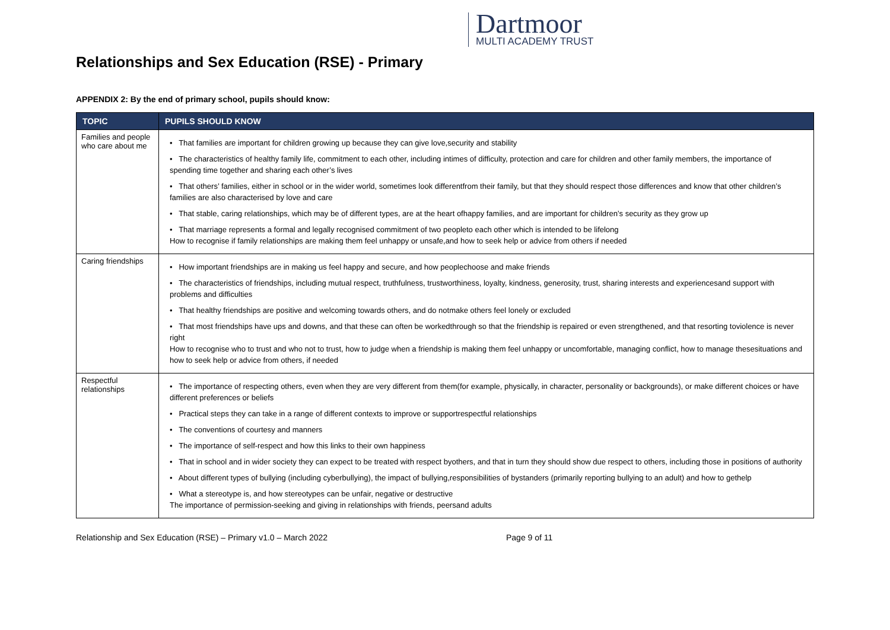Dartmoor
MULTI ACADEMY TRUST
Relationships and Sex Education (RSE) - Primary
APPENDIX 2: By the end of primary school, pupils should know:
| TOPIC | PUPILS SHOULD KNOW |
| --- | --- |
| Families and people who care about me | • That families are important for children growing up because they can give love,security and stability • The characteristics of healthy family life, commitment to each other, including intimes of difficulty, protection and care for children and other family members, the importance of spending time together and sharing each other’s lives • That others’ families, either in school or in the wider world, sometimes look differentfrom their family, but that they should respect those differences and know that other children’s families are also characterised by love and care • That stable, caring relationships, which may be of different types, are at the heart ofhappy families, and are important for children’s security as they grow up • That marriage represents a formal and legally recognised commitment of two peopleto each other which is intended to be lifelong How to recognise if family relationships are making them feel unhappy or unsafe,and how to seek help or advice from others if needed |
| Caring friendships | • How important friendships are in making us feel happy and secure, and how peoplechoose and make friends • The characteristics of friendships, including mutual respect, truthfulness, trustworthiness, loyalty, kindness, generosity, trust, sharing interests and experiencesand support with problems and difficulties • That healthy friendships are positive and welcoming towards others, and do notmake others feel lonely or excluded • That most friendships have ups and downs, and that these can often be workedthrough so that the friendship is repaired or even strengthened, and that resorting toviolence is never right How to recognise who to trust and who not to trust, how to judge when a friendship is making them feel unhappy or uncomfortable, managing conflict, how to manage thesesituations and how to seek help or advice from others, if needed |
| Respectful relationships | • The importance of respecting others, even when they are very different from them(for example, physically, in character, personality or backgrounds), or make different choices or have different preferences or beliefs • Practical steps they can take in a range of different contexts to improve or supportrespectful relationships • The conventions of courtesy and manners • The importance of self-respect and how this links to their own happiness • That in school and in wider society they can expect to be treated with respect byothers, and that in turn they should show due respect to others, including those in positions of authority • About different types of bullying (including cyberbullying), the impact of bullying,responsibilities of bystanders (primarily reporting bullying to an adult) and how to gethelp • What a stereotype is, and how stereotypes can be unfair, negative or destructive The importance of permission-seeking and giving in relationships with friends, peersand adults |
Relationship and Sex Education (RSE) – Primary v1.0 – March 2022 Page 9 of 11